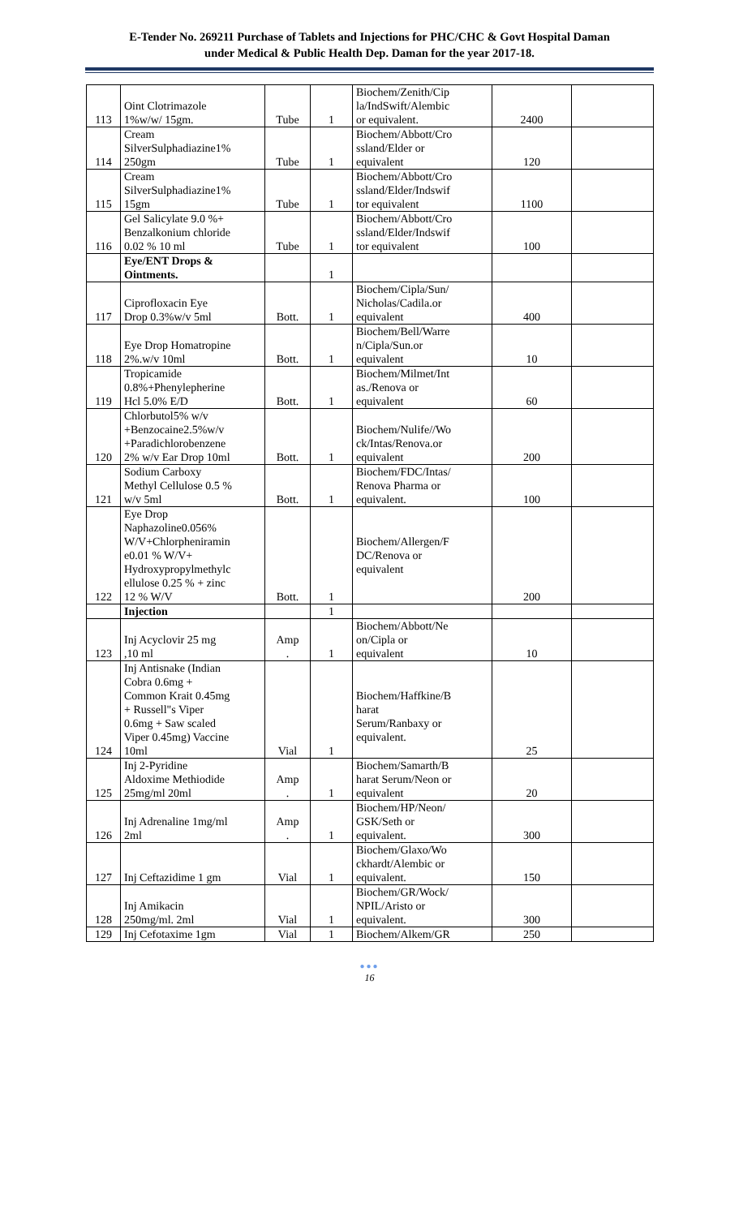E-Tender No. 269211 Purchase of Tablets and Injections for PHC/CHC & Govt Hospital Daman
under Medical & Public Health Dep. Daman for the year 2017-18.
| 113 | Oint Clotrimazole 1%w/w/ 15gm. | Tube | 1 | Biochem/Zenith/Cip la/IndSwift/Alembic or equivalent. | 2400 | |
| 114 | Cream SilverSulphadiazine1% 250gm | Tube | 1 | Biochem/Abbott/Cro ssland/Elder or equivalent | 120 | |
| 115 | Cream SilverSulphadiazine1% 15gm | Tube | 1 | Biochem/Abbott/Cro ssland/Elder/Indswif tor equivalent | 1100 | |
| 116 | Gel Salicylate 9.0 %+ Benzalkonium chloride 0.02 % 10 ml | Tube | 1 | Biochem/Abbott/Cro ssland/Elder/Indswif tor equivalent | 100 | |
| | Eye/ENT Drops & Ointments. | | 1 | | | |
| 117 | Ciprofloxacin Eye Drop 0.3%w/v 5ml | Bott. | 1 | Biochem/Cipla/Sun/ Nicholas/Cadila.or equivalent | 400 | |
| 118 | Eye Drop Homatropine 2%.w/v 10ml | Bott. | 1 | Biochem/Bell/Warre n/Cipla/Sun.or equivalent | 10 | |
| 119 | Tropicamide 0.8%+Phenylepherine Hcl 5.0% E/D | Bott. | 1 | Biochem/Milmet/Int as./Renova or equivalent | 60 | |
| 120 | Chlorbutol5% w/v +Benzocaine2.5%w/v +Paradichlorobenzene 2% w/v Ear Drop 10ml | Bott. | 1 | Biochem/Nulife//Wo ck/Intas/Renova.or equivalent | 200 | |
| 121 | Sodium Carboxy Methyl Cellulose 0.5 % w/v 5ml | Bott. | 1 | Biochem/FDC/Intas/ Renova Pharma or equivalent. | 100 | |
| 122 | Eye Drop Naphazoline0.056% W/V+Chlorpheniramin e0.01 % W/V+ Hydroxypropylmethylc ellulose 0.25 % + zinc 12 % W/V | Bott. | 1 | Biochem/Allergen/F DC/Renova or equivalent | 200 | |
| | Injection | | 1 | | | |
| 123 | Inj Acyclovir 25 mg ,10 ml | Amp . | 1 | Biochem/Abbott/Ne on/Cipla or equivalent | 10 | |
| 124 | Inj Antisnake (Indian Cobra 0.6mg + Common Krait 0.45mg + Russell"s Viper 0.6mg + Saw scaled Viper 0.45mg) Vaccine 10ml | Vial | 1 | Biochem/Haffkine/B harat Serum/Ranbaxy or equivalent. | 25 | |
| 125 | Inj 2-Pyridine Aldoxime Methiodide 25mg/ml 20ml | Amp . | 1 | Biochem/Samarth/B harat Serum/Neon or equivalent | 20 | |
| 126 | Inj Adrenaline 1mg/ml 2ml | Amp . | 1 | Biochem/HP/Neon/ GSK/Seth or equivalent. | 300 | |
| 127 | Inj Ceftazidime 1 gm | Vial | 1 | Biochem/Glaxo/Wo ckhardt/Alembic or equivalent. | 150 | |
| 128 | Inj Amikacin 250mg/ml. 2ml | Vial | 1 | Biochem/GR/Wock/ NPIL/Aristo or equivalent. | 300 | |
| 129 | Inj Cefotaxime 1gm | Vial | 1 | Biochem/Alkem/GR | 250 | |
●●●
16